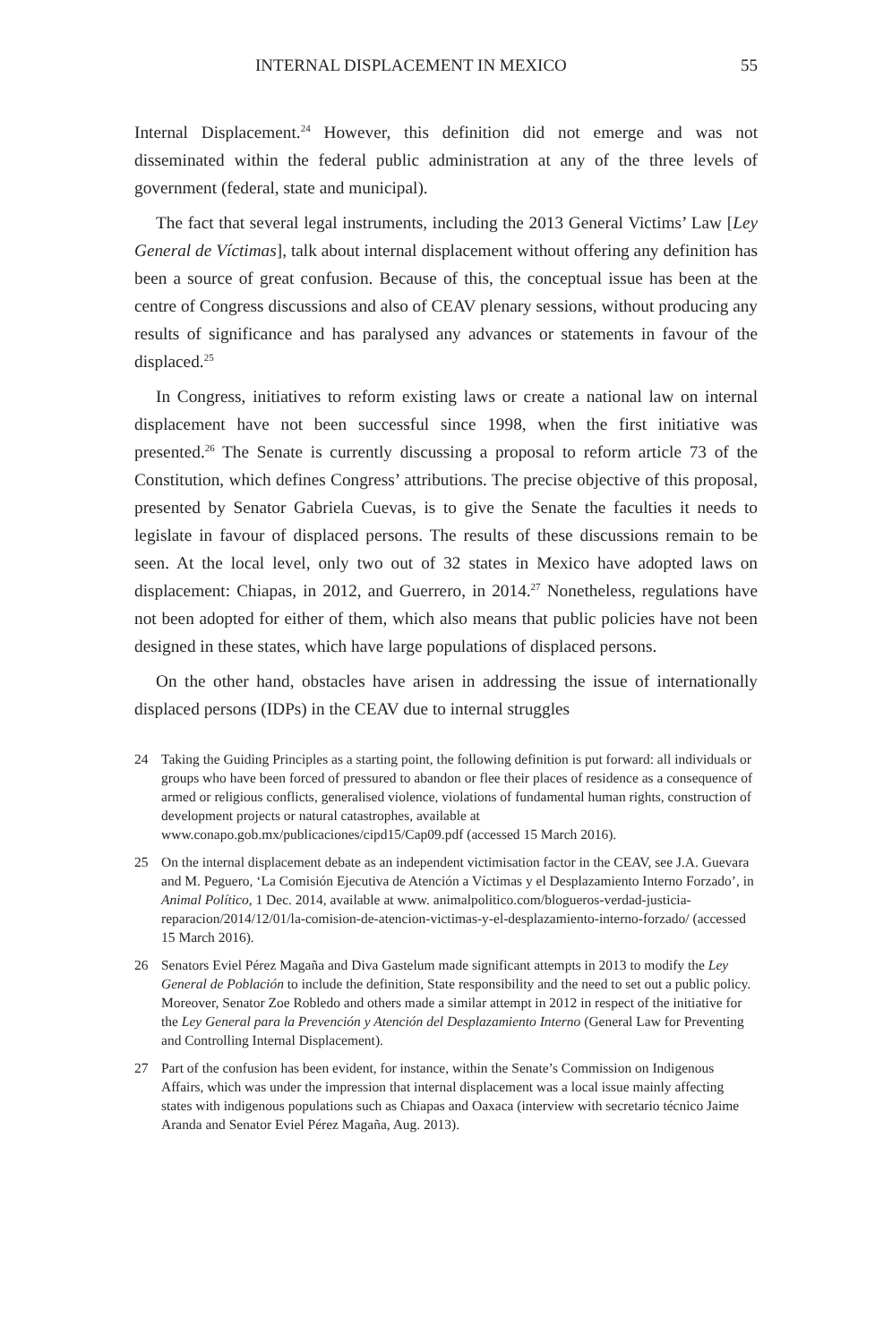INTERNAL DISPLACEMENT IN MEXICO 55
Internal Displacement.<sup>24</sup> However, this definition did not emerge and was not disseminated within the federal public administration at any of the three levels of government (federal, state and municipal).
The fact that several legal instruments, including the 2013 General Victims’ Law [Ley General de Víctimas], talk about internal displacement without offering any definition has been a source of great confusion. Because of this, the conceptual issue has been at the centre of Congress discussions and also of CEAV plenary sessions, without producing any results of significance and has paralysed any advances or statements in favour of the displaced.<sup>25</sup>
In Congress, initiatives to reform existing laws or create a national law on internal displacement have not been successful since 1998, when the first initiative was presented.<sup>26</sup> The Senate is currently discussing a proposal to reform article 73 of the Constitution, which defines Congress’ attributions. The precise objective of this proposal, presented by Senator Gabriela Cuevas, is to give the Senate the faculties it needs to legislate in favour of displaced persons. The results of these discussions remain to be seen. At the local level, only two out of 32 states in Mexico have adopted laws on displacement: Chiapas, in 2012, and Guerrero, in 2014.<sup>27</sup> Nonetheless, regulations have not been adopted for either of them, which also means that public policies have not been designed in these states, which have large populations of displaced persons.
On the other hand, obstacles have arisen in addressing the issue of internationally displaced persons (IDPs) in the CEAV due to internal struggles
24 Taking the Guiding Principles as a starting point, the following definition is put forward: all individuals or groups who have been forced of pressured to abandon or flee their places of residence as a consequence of armed or religious conflicts, generalised violence, violations of fundamental human rights, construction of development projects or natural catastrophes, available at www.conapo.gob.mx/publicaciones/cipd15/Cap09.pdf (accessed 15 March 2016).
25 On the internal displacement debate as an independent victimisation factor in the CEAV, see J.A. Guevara and M. Peguero, ‘La Comisión Ejecutiva de Atención a Víctimas y el Desplazamiento Interno Forzado’, in Animal Político, 1 Dec. 2014, available at www. animalpolitico.com/blogueros-verdad-justicia-reparacion/2014/12/01/la-comision-de-atencion-victimas-y-el-desplazamiento-interno-forzado/ (accessed 15 March 2016).
26 Senators Eviel Pérez Magaña and Diva Gastelum made significant attempts in 2013 to modify the Ley General de Población to include the definition, State responsibility and the need to set out a public policy. Moreover, Senator Zoe Robledo and others made a similar attempt in 2012 in respect of the initiative for the Ley General para la Prevención y Atención del Desplazamiento Interno (General Law for Preventing and Controlling Internal Displacement).
27 Part of the confusion has been evident, for instance, within the Senate’s Commission on Indigenous Affairs, which was under the impression that internal displacement was a local issue mainly affecting states with indigenous populations such as Chiapas and Oaxaca (interview with secretario técnico Jaime Aranda and Senator Eviel Pérez Magaña, Aug. 2013).